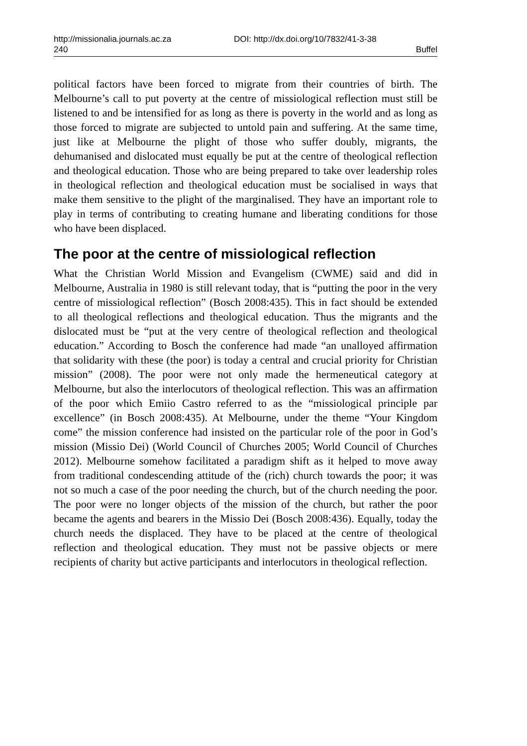http://missionalia.journals.ac.za DOI: http://dx.doi.org/10/7832/41-3-38
240 Buffel
political factors have been forced to migrate from their countries of birth. The Melbourne’s call to put poverty at the centre of missiological reflection must still be listened to and be intensified for as long as there is poverty in the world and as long as those forced to migrate are subjected to untold pain and suffering. At the same time, just like at Melbourne the plight of those who suffer doubly, migrants, the dehumanised and dislocated must equally be put at the centre of theological reflection and theological education. Those who are being prepared to take over leadership roles in theological reflection and theological education must be socialised in ways that make them sensitive to the plight of the marginalised. They have an important role to play in terms of contributing to creating humane and liberating conditions for those who have been displaced.
The poor at the centre of missiological reflection
What the Christian World Mission and Evangelism (CWME) said and did in Melbourne, Australia in 1980 is still relevant today, that is “putting the poor in the very centre of missiological reflection” (Bosch 2008:435). This in fact should be extended to all theological reflections and theological education. Thus the migrants and the dislocated must be “put at the very centre of theological reflection and theological education.” According to Bosch the conference had made “an unalloyed affirmation that solidarity with these (the poor) is today a central and crucial priority for Christian mission” (2008). The poor were not only made the hermeneutical category at Melbourne, but also the interlocutors of theological reflection. This was an affirmation of the poor which Emiio Castro referred to as the “missiological principle par excellence” (in Bosch 2008:435). At Melbourne, under the theme “Your Kingdom come” the mission conference had insisted on the particular role of the poor in God’s mission (Missio Dei) (World Council of Churches 2005; World Council of Churches 2012). Melbourne somehow facilitated a paradigm shift as it helped to move away from traditional condescending attitude of the (rich) church towards the poor; it was not so much a case of the poor needing the church, but of the church needing the poor. The poor were no longer objects of the mission of the church, but rather the poor became the agents and bearers in the Missio Dei (Bosch 2008:436). Equally, today the church needs the displaced. They have to be placed at the centre of theological reflection and theological education. They must not be passive objects or mere recipients of charity but active participants and interlocutors in theological reflection.